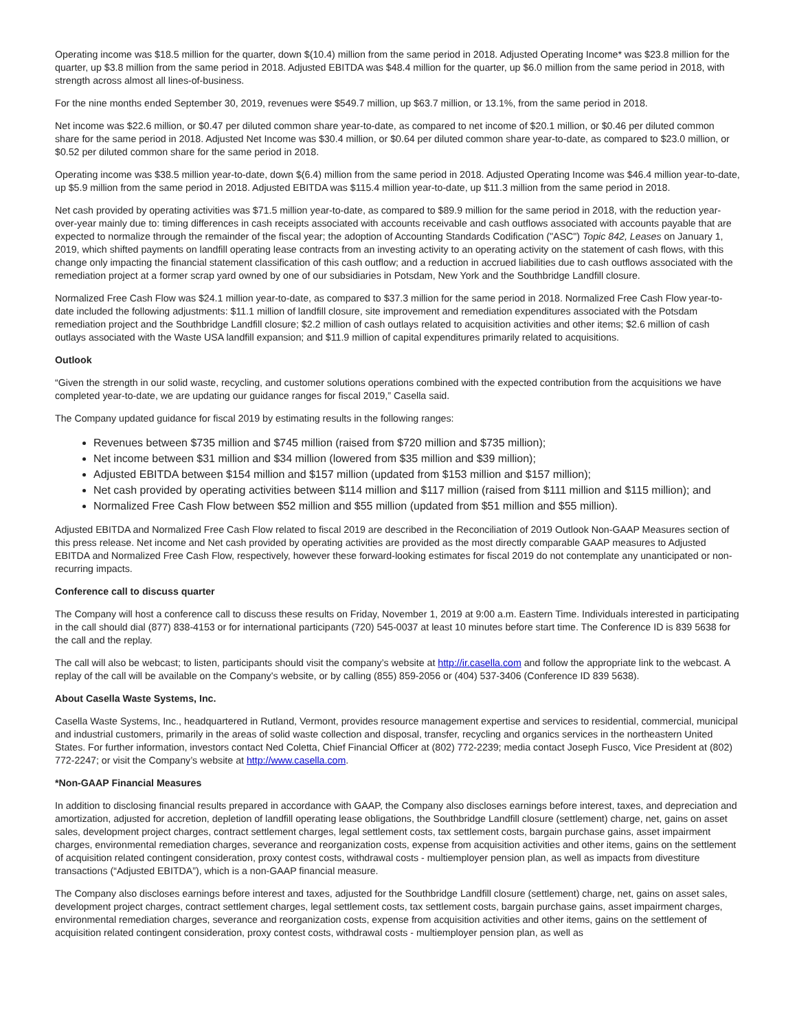Operating income was $18.5 million for the quarter, down $(10.4) million from the same period in 2018. Adjusted Operating Income* was $23.8 million for the quarter, up $3.8 million from the same period in 2018. Adjusted EBITDA was $48.4 million for the quarter, up $6.0 million from the same period in 2018, with strength across almost all lines-of-business.
For the nine months ended September 30, 2019, revenues were $549.7 million, up $63.7 million, or 13.1%, from the same period in 2018.
Net income was $22.6 million, or $0.47 per diluted common share year-to-date, as compared to net income of $20.1 million, or $0.46 per diluted common share for the same period in 2018. Adjusted Net Income was $30.4 million, or $0.64 per diluted common share year-to-date, as compared to $23.0 million, or $0.52 per diluted common share for the same period in 2018.
Operating income was $38.5 million year-to-date, down $(6.4) million from the same period in 2018. Adjusted Operating Income was $46.4 million year-to-date, up $5.9 million from the same period in 2018. Adjusted EBITDA was $115.4 million year-to-date, up $11.3 million from the same period in 2018.
Net cash provided by operating activities was $71.5 million year-to-date, as compared to $89.9 million for the same period in 2018, with the reduction year-over-year mainly due to: timing differences in cash receipts associated with accounts receivable and cash outflows associated with accounts payable that are expected to normalize through the remainder of the fiscal year; the adoption of Accounting Standards Codification ("ASC") Topic 842, Leases on January 1, 2019, which shifted payments on landfill operating lease contracts from an investing activity to an operating activity on the statement of cash flows, with this change only impacting the financial statement classification of this cash outflow; and a reduction in accrued liabilities due to cash outflows associated with the remediation project at a former scrap yard owned by one of our subsidiaries in Potsdam, New York and the Southbridge Landfill closure.
Normalized Free Cash Flow was $24.1 million year-to-date, as compared to $37.3 million for the same period in 2018. Normalized Free Cash Flow year-to-date included the following adjustments: $11.1 million of landfill closure, site improvement and remediation expenditures associated with the Potsdam remediation project and the Southbridge Landfill closure; $2.2 million of cash outlays related to acquisition activities and other items; $2.6 million of cash outlays associated with the Waste USA landfill expansion; and $11.9 million of capital expenditures primarily related to acquisitions.
Outlook
“Given the strength in our solid waste, recycling, and customer solutions operations combined with the expected contribution from the acquisitions we have completed year-to-date, we are updating our guidance ranges for fiscal 2019,” Casella said.
The Company updated guidance for fiscal 2019 by estimating results in the following ranges:
Revenues between $735 million and $745 million (raised from $720 million and $735 million);
Net income between $31 million and $34 million (lowered from $35 million and $39 million);
Adjusted EBITDA between $154 million and $157 million (updated from $153 million and $157 million);
Net cash provided by operating activities between $114 million and $117 million (raised from $111 million and $115 million); and
Normalized Free Cash Flow between $52 million and $55 million (updated from $51 million and $55 million).
Adjusted EBITDA and Normalized Free Cash Flow related to fiscal 2019 are described in the Reconciliation of 2019 Outlook Non-GAAP Measures section of this press release. Net income and Net cash provided by operating activities are provided as the most directly comparable GAAP measures to Adjusted EBITDA and Normalized Free Cash Flow, respectively, however these forward-looking estimates for fiscal 2019 do not contemplate any unanticipated or non-recurring impacts.
Conference call to discuss quarter
The Company will host a conference call to discuss these results on Friday, November 1, 2019 at 9:00 a.m. Eastern Time. Individuals interested in participating in the call should dial (877) 838-4153 or for international participants (720) 545-0037 at least 10 minutes before start time. The Conference ID is 839 5638 for the call and the replay.
The call will also be webcast; to listen, participants should visit the company’s website at http://ir.casella.com and follow the appropriate link to the webcast. A replay of the call will be available on the Company's website, or by calling (855) 859-2056 or (404) 537-3406 (Conference ID 839 5638).
About Casella Waste Systems, Inc.
Casella Waste Systems, Inc., headquartered in Rutland, Vermont, provides resource management expertise and services to residential, commercial, municipal and industrial customers, primarily in the areas of solid waste collection and disposal, transfer, recycling and organics services in the northeastern United States. For further information, investors contact Ned Coletta, Chief Financial Officer at (802) 772-2239; media contact Joseph Fusco, Vice President at (802) 772-2247; or visit the Company’s website at http://www.casella.com.
*Non-GAAP Financial Measures
In addition to disclosing financial results prepared in accordance with GAAP, the Company also discloses earnings before interest, taxes, and depreciation and amortization, adjusted for accretion, depletion of landfill operating lease obligations, the Southbridge Landfill closure (settlement) charge, net, gains on asset sales, development project charges, contract settlement charges, legal settlement costs, tax settlement costs, bargain purchase gains, asset impairment charges, environmental remediation charges, severance and reorganization costs, expense from acquisition activities and other items, gains on the settlement of acquisition related contingent consideration, proxy contest costs, withdrawal costs - multiemployer pension plan, as well as impacts from divestiture transactions (“Adjusted EBITDA”), which is a non-GAAP financial measure.
The Company also discloses earnings before interest and taxes, adjusted for the Southbridge Landfill closure (settlement) charge, net, gains on asset sales, development project charges, contract settlement charges, legal settlement costs, tax settlement costs, bargain purchase gains, asset impairment charges, environmental remediation charges, severance and reorganization costs, expense from acquisition activities and other items, gains on the settlement of acquisition related contingent consideration, proxy contest costs, withdrawal costs - multiemployer pension plan, as well as